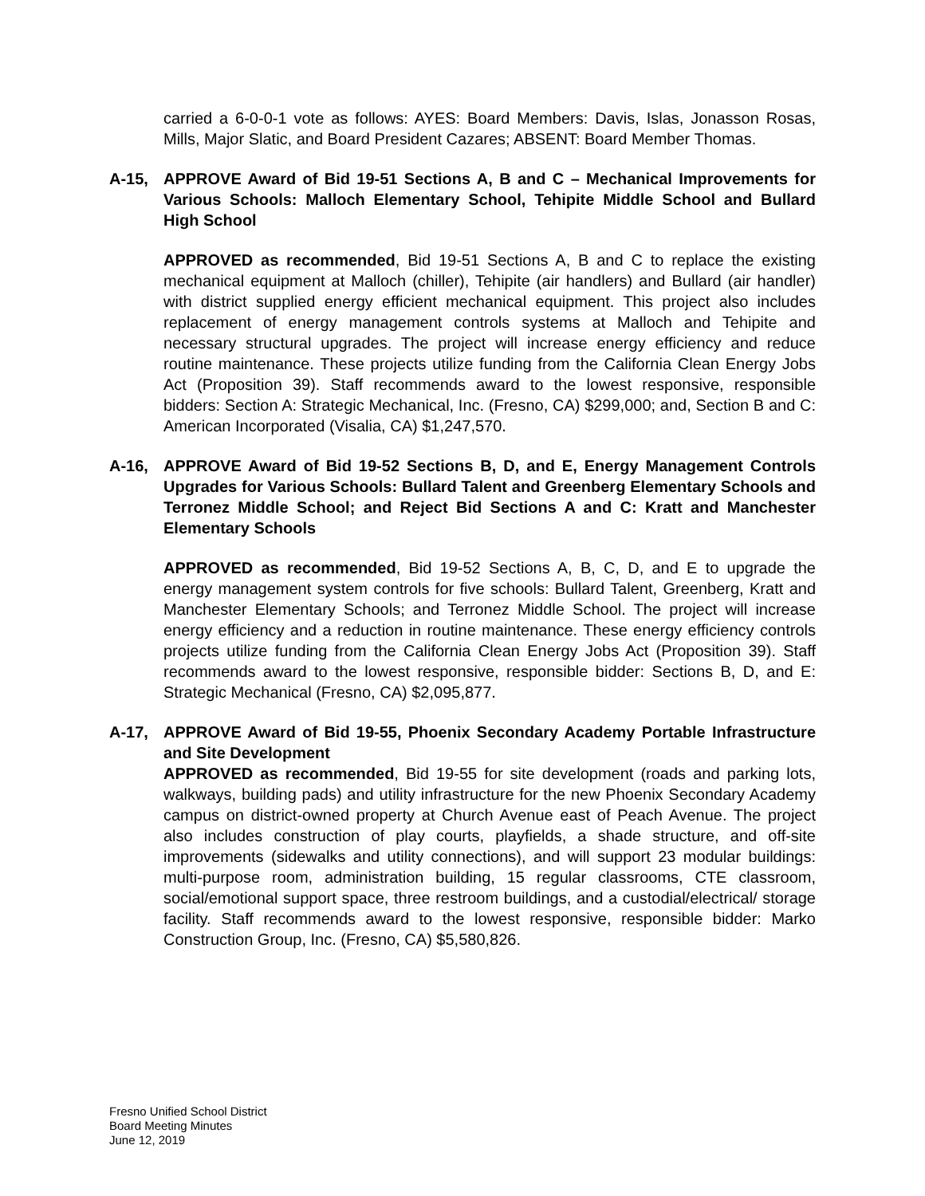carried a 6-0-0-1 vote as follows: AYES: Board Members: Davis, Islas, Jonasson Rosas, Mills, Major Slatic, and Board President Cazares; ABSENT: Board Member Thomas.
A-15, APPROVE Award of Bid 19-51 Sections A, B and C – Mechanical Improvements for Various Schools: Malloch Elementary School, Tehipite Middle School and Bullard High School
APPROVED as recommended, Bid 19-51 Sections A, B and C to replace the existing mechanical equipment at Malloch (chiller), Tehipite (air handlers) and Bullard (air handler) with district supplied energy efficient mechanical equipment. This project also includes replacement of energy management controls systems at Malloch and Tehipite and necessary structural upgrades. The project will increase energy efficiency and reduce routine maintenance. These projects utilize funding from the California Clean Energy Jobs Act (Proposition 39). Staff recommends award to the lowest responsive, responsible bidders: Section A: Strategic Mechanical, Inc. (Fresno, CA) $299,000; and, Section B and C: American Incorporated (Visalia, CA) $1,247,570.
A-16, APPROVE Award of Bid 19-52 Sections B, D, and E, Energy Management Controls Upgrades for Various Schools: Bullard Talent and Greenberg Elementary Schools and Terronez Middle School; and Reject Bid Sections A and C: Kratt and Manchester Elementary Schools
APPROVED as recommended, Bid 19-52 Sections A, B, C, D, and E to upgrade the energy management system controls for five schools: Bullard Talent, Greenberg, Kratt and Manchester Elementary Schools; and Terronez Middle School. The project will increase energy efficiency and a reduction in routine maintenance. These energy efficiency controls projects utilize funding from the California Clean Energy Jobs Act (Proposition 39). Staff recommends award to the lowest responsive, responsible bidder: Sections B, D, and E: Strategic Mechanical (Fresno, CA) $2,095,877.
A-17, APPROVE Award of Bid 19-55, Phoenix Secondary Academy Portable Infrastructure and Site Development
APPROVED as recommended, Bid 19-55 for site development (roads and parking lots, walkways, building pads) and utility infrastructure for the new Phoenix Secondary Academy campus on district-owned property at Church Avenue east of Peach Avenue. The project also includes construction of play courts, playfields, a shade structure, and off-site improvements (sidewalks and utility connections), and will support 23 modular buildings: multi-purpose room, administration building, 15 regular classrooms, CTE classroom, social/emotional support space, three restroom buildings, and a custodial/electrical/ storage facility. Staff recommends award to the lowest responsive, responsible bidder: Marko Construction Group, Inc. (Fresno, CA) $5,580,826.
Fresno Unified School District
Board Meeting Minutes
June 12, 2019